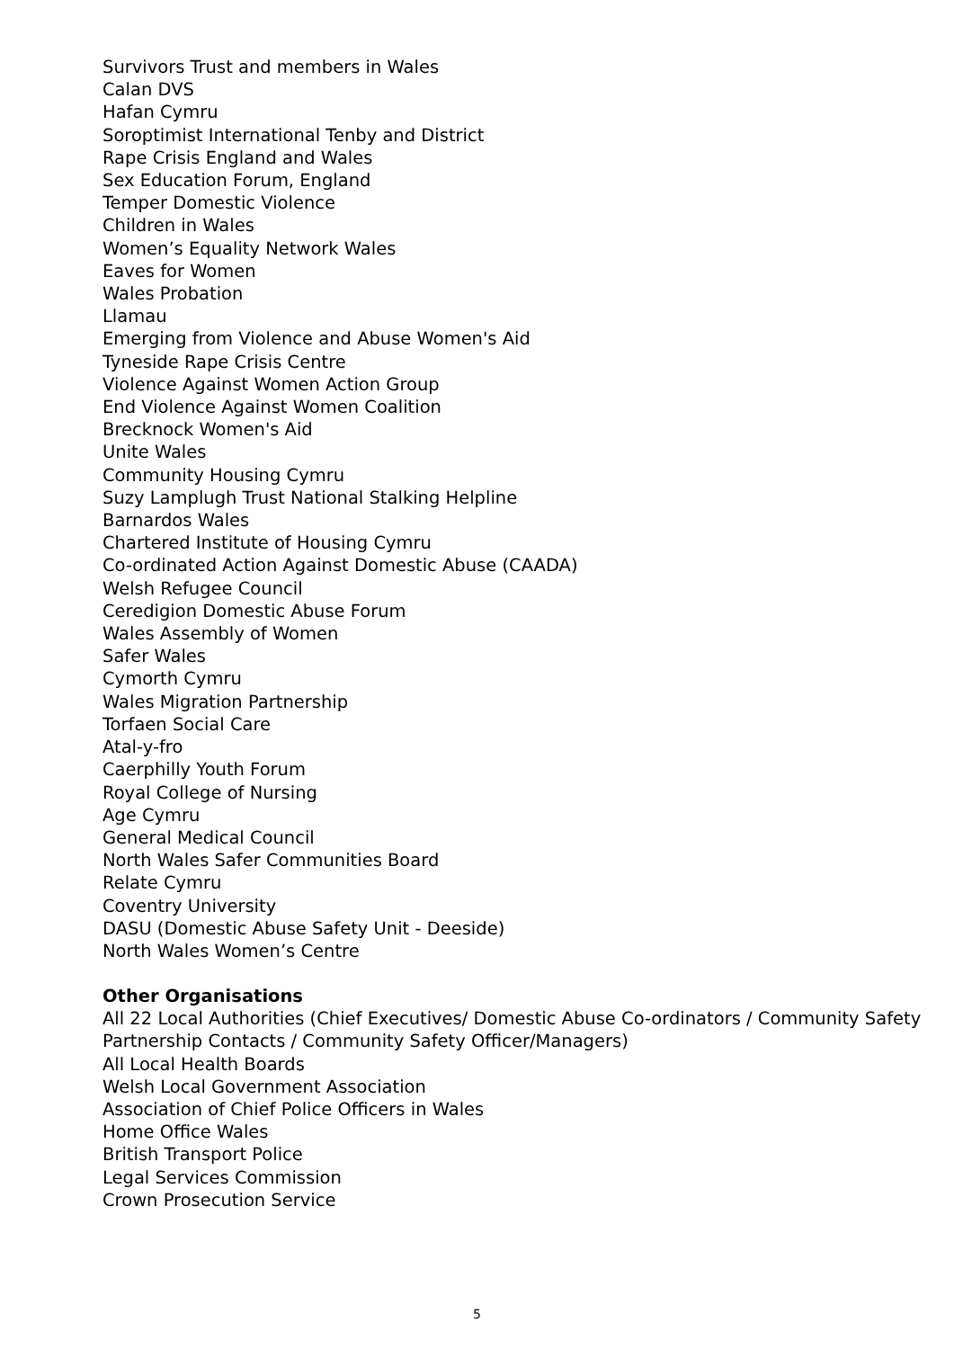Survivors Trust and members in Wales
Calan DVS
Hafan Cymru
Soroptimist International Tenby and District
Rape Crisis England and Wales
Sex Education Forum, England
Temper Domestic Violence
Children in Wales
Women’s Equality Network Wales
Eaves for Women
Wales Probation
Llamau
Emerging from Violence and Abuse Women's Aid
Tyneside Rape Crisis Centre
Violence Against Women Action Group
End Violence Against Women Coalition
Brecknock Women's Aid
Unite Wales
Community Housing Cymru
Suzy Lamplugh Trust National Stalking Helpline
Barnardos Wales
Chartered Institute of Housing Cymru
Co-ordinated Action Against Domestic Abuse (CAADA)
Welsh Refugee Council
Ceredigion Domestic Abuse Forum
Wales Assembly of Women
Safer Wales
Cymorth Cymru
Wales Migration Partnership
Torfaen Social Care
Atal-y-fro
Caerphilly Youth Forum
Royal College of Nursing
Age Cymru
General Medical Council
North Wales Safer Communities Board
Relate Cymru
Coventry University
DASU (Domestic Abuse Safety Unit - Deeside)
North Wales Women’s Centre
Other Organisations
All 22 Local Authorities (Chief Executives/ Domestic Abuse Co-ordinators / Community Safety Partnership Contacts / Community Safety Officer/Managers)
All Local Health Boards
Welsh Local Government Association
Association of Chief Police Officers in Wales
Home Office Wales
British Transport Police
Legal Services Commission
Crown Prosecution Service
5